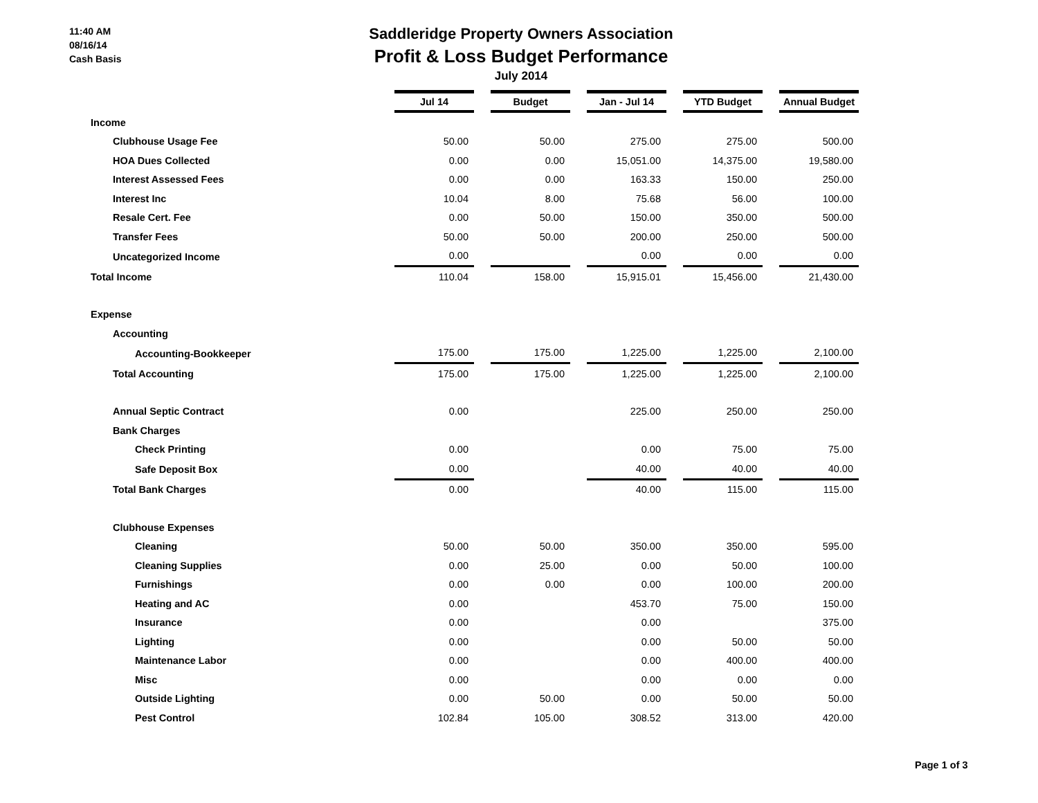11:40 AM
08/16/14
Cash Basis
Saddleridge Property Owners Association
Profit & Loss Budget Performance
July 2014
| | Jul 14 | | Budget | | Jan - Jul 14 | | YTD Budget | | Annual Budget |
| Income | | | | | | | | | |
| Clubhouse Usage Fee | 50.00 | | 50.00 | | 275.00 | | 275.00 | | 500.00 |
| HOA Dues Collected | 0.00 | | 0.00 | | 15,051.00 | | 14,375.00 | | 19,580.00 |
| Interest Assessed Fees | 0.00 | | 0.00 | | 163.33 | | 150.00 | | 250.00 |
| Interest Inc | 10.04 | | 8.00 | | 75.68 | | 56.00 | | 100.00 |
| Resale Cert. Fee | 0.00 | | 50.00 | | 150.00 | | 350.00 | | 500.00 |
| Transfer Fees | 50.00 | | 50.00 | | 200.00 | | 250.00 | | 500.00 |
| Uncategorized Income | 0.00 | | | | 0.00 | | 0.00 | | 0.00 |
| Total Income | 110.04 | | 158.00 | | 15,915.01 | | 15,456.00 | | 21,430.00 |
| Expense | | | | | | | | | |
| Accounting | | | | | | | | | |
| Accounting-Bookkeeper | 175.00 | | 175.00 | | 1,225.00 | | 1,225.00 | | 2,100.00 |
| Total Accounting | 175.00 | | 175.00 | | 1,225.00 | | 1,225.00 | | 2,100.00 |
| Annual Septic Contract | 0.00 | | | | 225.00 | | 250.00 | | 250.00 |
| Bank Charges | | | | | | | | | |
| Check Printing | 0.00 | | | | 0.00 | | 75.00 | | 75.00 |
| Safe Deposit Box | 0.00 | | | | 40.00 | | 40.00 | | 40.00 |
| Total Bank Charges | 0.00 | | | | 40.00 | | 115.00 | | 115.00 |
| Clubhouse Expenses | | | | | | | | | |
| Cleaning | 50.00 | | 50.00 | | 350.00 | | 350.00 | | 595.00 |
| Cleaning Supplies | 0.00 | | 25.00 | | 0.00 | | 50.00 | | 100.00 |
| Furnishings | 0.00 | | 0.00 | | 0.00 | | 100.00 | | 200.00 |
| Heating and AC | 0.00 | | | | 453.70 | | 75.00 | | 150.00 |
| Insurance | 0.00 | | | | 0.00 | | | | 375.00 |
| Lighting | 0.00 | | | | 0.00 | | 50.00 | | 50.00 |
| Maintenance Labor | 0.00 | | | | 0.00 | | 400.00 | | 400.00 |
| Misc | 0.00 | | | | 0.00 | | 0.00 | | 0.00 |
| Outside Lighting | 0.00 | | 50.00 | | 0.00 | | 50.00 | | 50.00 |
| Pest Control | 102.84 | | 105.00 | | 308.52 | | 313.00 | | 420.00 |
Page 1 of 3